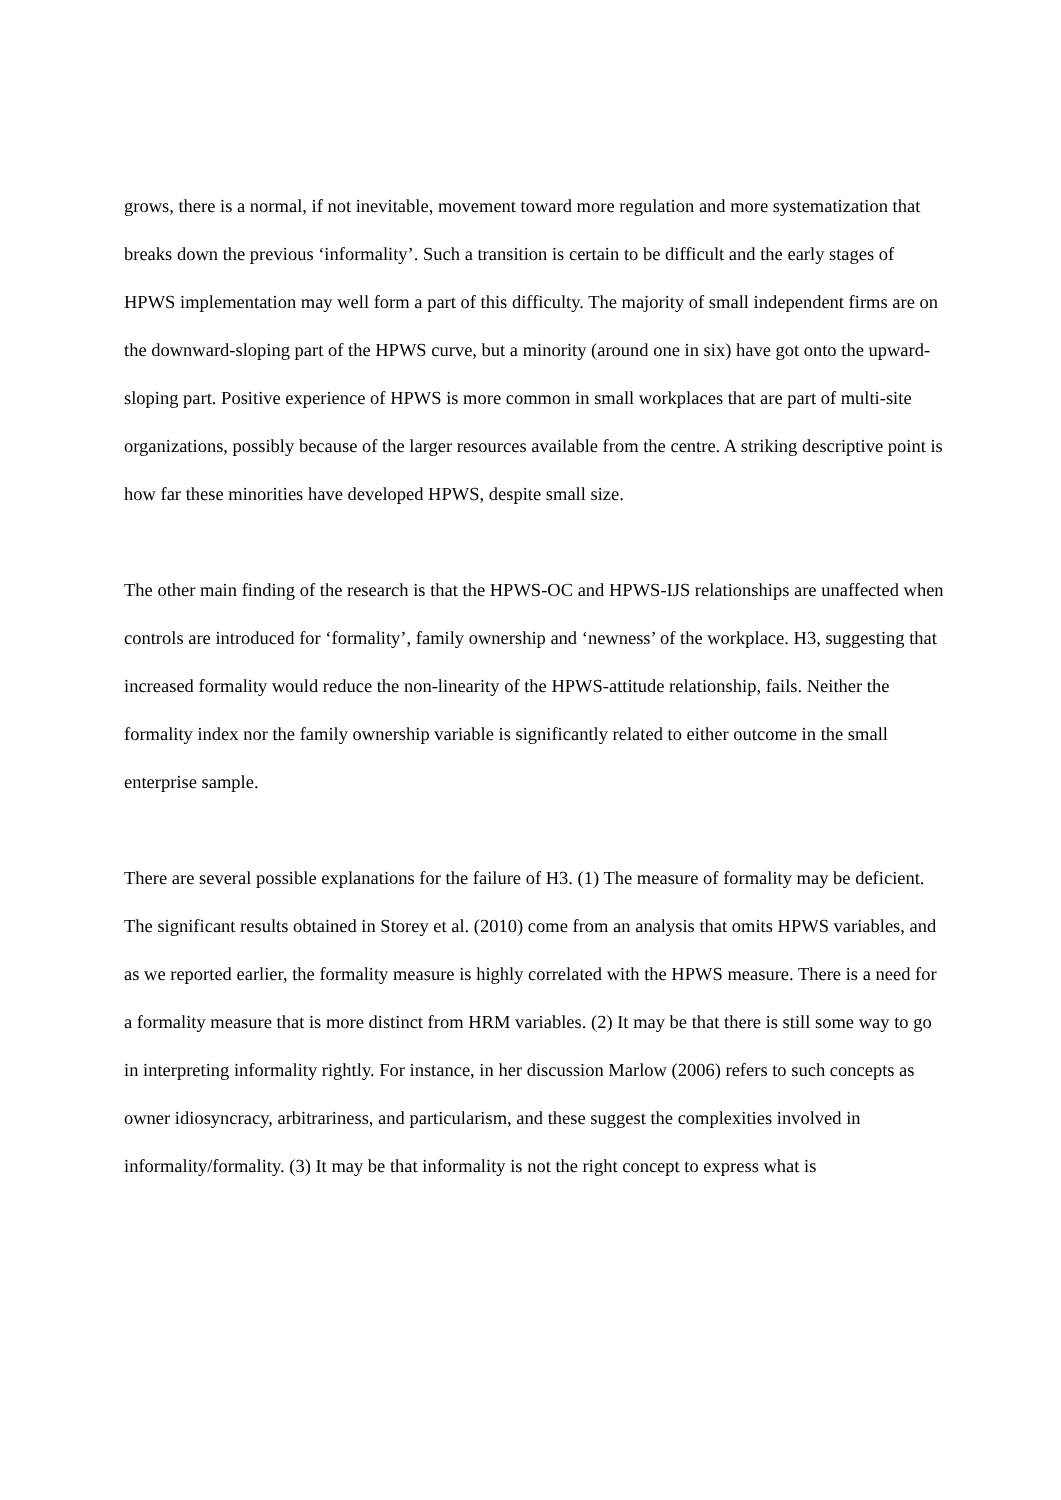grows, there is a normal, if not inevitable, movement toward more regulation and more systematization that breaks down the previous ‘informality’. Such a transition is certain to be difficult and the early stages of HPWS implementation may well form a part of this difficulty. The majority of small independent firms are on the downward-sloping part of the HPWS curve, but a minority (around one in six) have got onto the upward-sloping part. Positive experience of HPWS is more common in small workplaces that are part of multi-site organizations, possibly because of the larger resources available from the centre. A striking descriptive point is how far these minorities have developed HPWS, despite small size.
The other main finding of the research is that the HPWS-OC and HPWS-IJS relationships are unaffected when controls are introduced for ‘formality’, family ownership and ‘newness’ of the workplace. H3, suggesting that increased formality would reduce the non-linearity of the HPWS-attitude relationship, fails. Neither the formality index nor the family ownership variable is significantly related to either outcome in the small enterprise sample.
There are several possible explanations for the failure of H3. (1) The measure of formality may be deficient. The significant results obtained in Storey et al. (2010) come from an analysis that omits HPWS variables, and as we reported earlier, the formality measure is highly correlated with the HPWS measure. There is a need for a formality measure that is more distinct from HRM variables. (2) It may be that there is still some way to go in interpreting informality rightly. For instance, in her discussion Marlow (2006) refers to such concepts as owner idiosyncracy, arbitrariness, and particularism, and these suggest the complexities involved in informality/formality. (3) It may be that informality is not the right concept to express what is